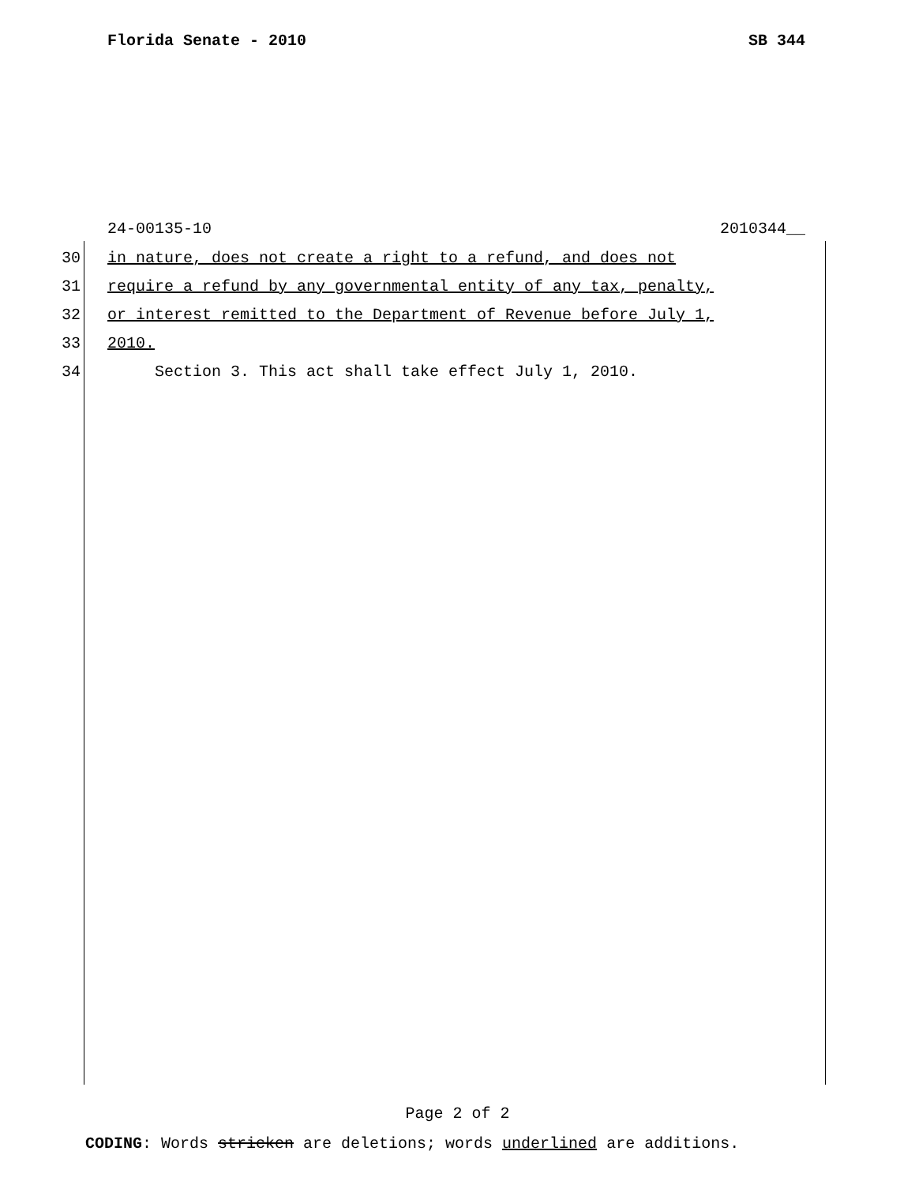Florida Senate - 2010 SB 344
24-00135-10 2010344__
30 in nature, does not create a right to a refund, and does not
31 require a refund by any governmental entity of any tax, penalty,
32 or interest remitted to the Department of Revenue before July 1,
33 2010.
34 Section 3. This act shall take effect July 1, 2010.
Page 2 of 2
CODING: Words stricken are deletions; words underlined are additions.